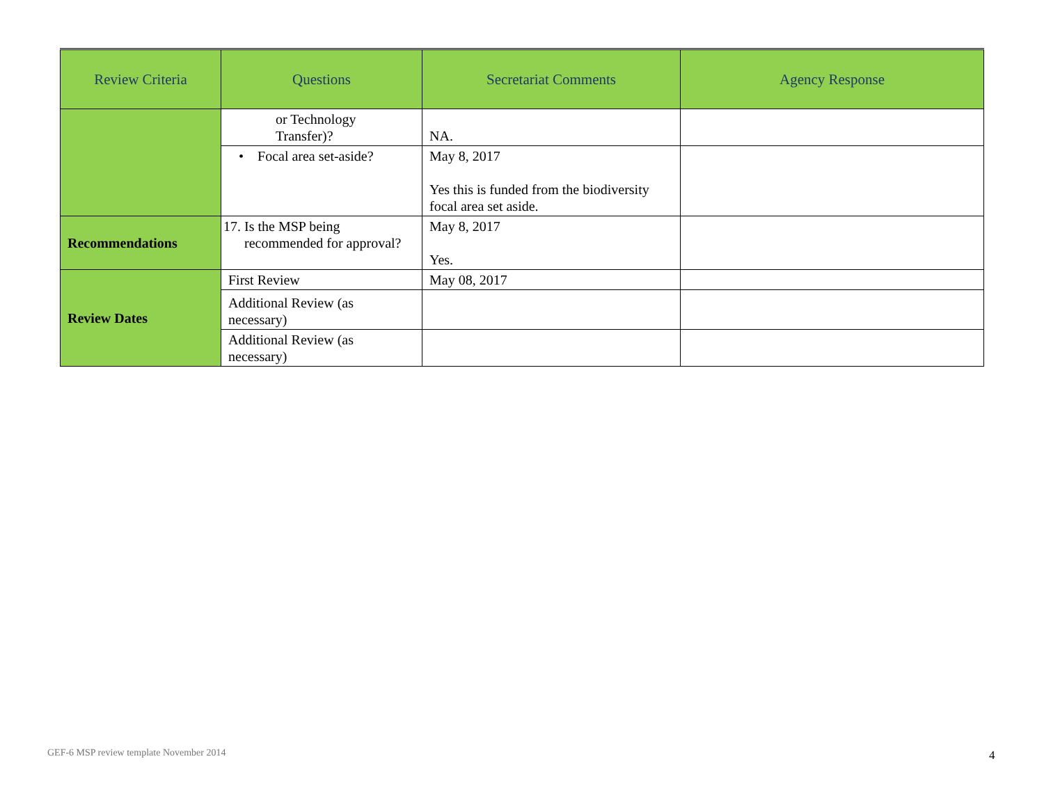| Review Criteria | Questions | Secretariat Comments | Agency Response |
| --- | --- | --- | --- |
| | or Technology Transfer)? | NA. | |
| | • Focal area set-aside? | May 8, 2017 Yes this is funded from the biodiversity focal area set aside. | |
| Recommendations | 17. Is the MSP being recommended for approval? | May 8, 2017 Yes. | |
| Review Dates | First Review | May 08, 2017 | |
| | Additional Review (as necessary) | | |
| | Additional Review (as necessary) | | |
GEF-6 MSP review template November 2014
4